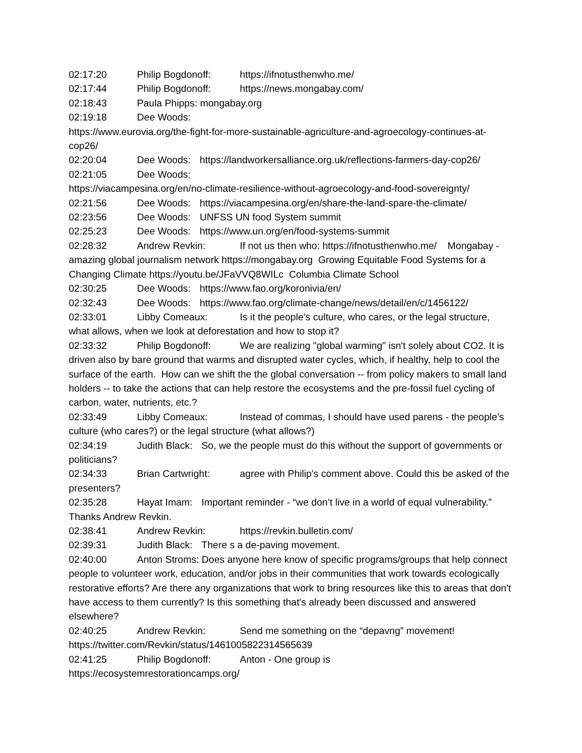02:17:20 Philip Bogdonoff: https://ifnotusthenwho.me/
02:17:44 Philip Bogdonoff: https://news.mongabay.com/
02:18:43 Paula Phipps: mongabay.org
02:19:18 Dee Woods:
https://www.eurovia.org/the-fight-for-more-sustainable-agriculture-and-agroecology-continues-at-cop26/
02:20:04 Dee Woods: https://landworkersalliance.org.uk/reflections-farmers-day-cop26/
02:21:05 Dee Woods:
https://viacampesina.org/en/no-climate-resilience-without-agroecology-and-food-sovereignty/
02:21:56 Dee Woods: https://viacampesina.org/en/share-the-land-spare-the-climate/
02:23:56 Dee Woods: UNFSS UN food System summit
02:25:23 Dee Woods: https://www.un.org/en/food-systems-summit
02:28:32 Andrew Revkin: If not us then who: https://ifnotusthenwho.me/ Mongabay - amazing global journalism network https://mongabay.org Growing Equitable Food Systems for a Changing Climate https://youtu.be/JFaVVQ8WILc Columbia Climate School
02:30:25 Dee Woods: https://www.fao.org/koronivia/en/
02:32:43 Dee Woods: https://www.fao.org/climate-change/news/detail/en/c/1456122/
02:33:01 Libby Comeaux: Is it the people’s culture, who cares, or the legal structure, what allows, when we look at deforestation and how to stop it?
02:33:32 Philip Bogdonoff: We are realizing "global warming" isn't solely about CO2. It is driven also by bare ground that warms and disrupted water cycles, which, if healthy, help to cool the surface of the earth. How can we shift the the global conversation -- from policy makers to small land holders -- to take the actions that can help restore the ecosystems and the pre-fossil fuel cycling of carbon, water, nutrients, etc.?
02:33:49 Libby Comeaux: Instead of commas, I should have used parens - the people’s culture (who cares?) or the legal structure (what allows?)
02:34:19 Judith Black: So, we the people must do this without the support of governments or politicians?
02:34:33 Brian Cartwright: agree with Philip's comment above. Could this be asked of the presenters?
02:35:28 Hayat Imam: Important reminder - “we don’t live in a world of equal vulnerability.” Thanks Andrew Revkin.
02:38:41 Andrew Revkin: https://revkin.bulletin.com/
02:39:31 Judith Black: There s a de-paving movement.
02:40:00 Anton Stroms: Does anyone here know of specific programs/groups that help connect people to volunteer work, education, and/or jobs in their communities that work towards ecologically restorative efforts? Are there any organizations that work to bring resources like this to areas that don't have access to them currently? Is this something that's already been discussed and answered elsewhere?
02:40:25 Andrew Revkin: Send me something on the “depavng” movement!
https://twitter.com/Revkin/status/1461005822314565639
02:41:25 Philip Bogdonoff: Anton - One group is
https://ecosystemrestorationcamps.org/